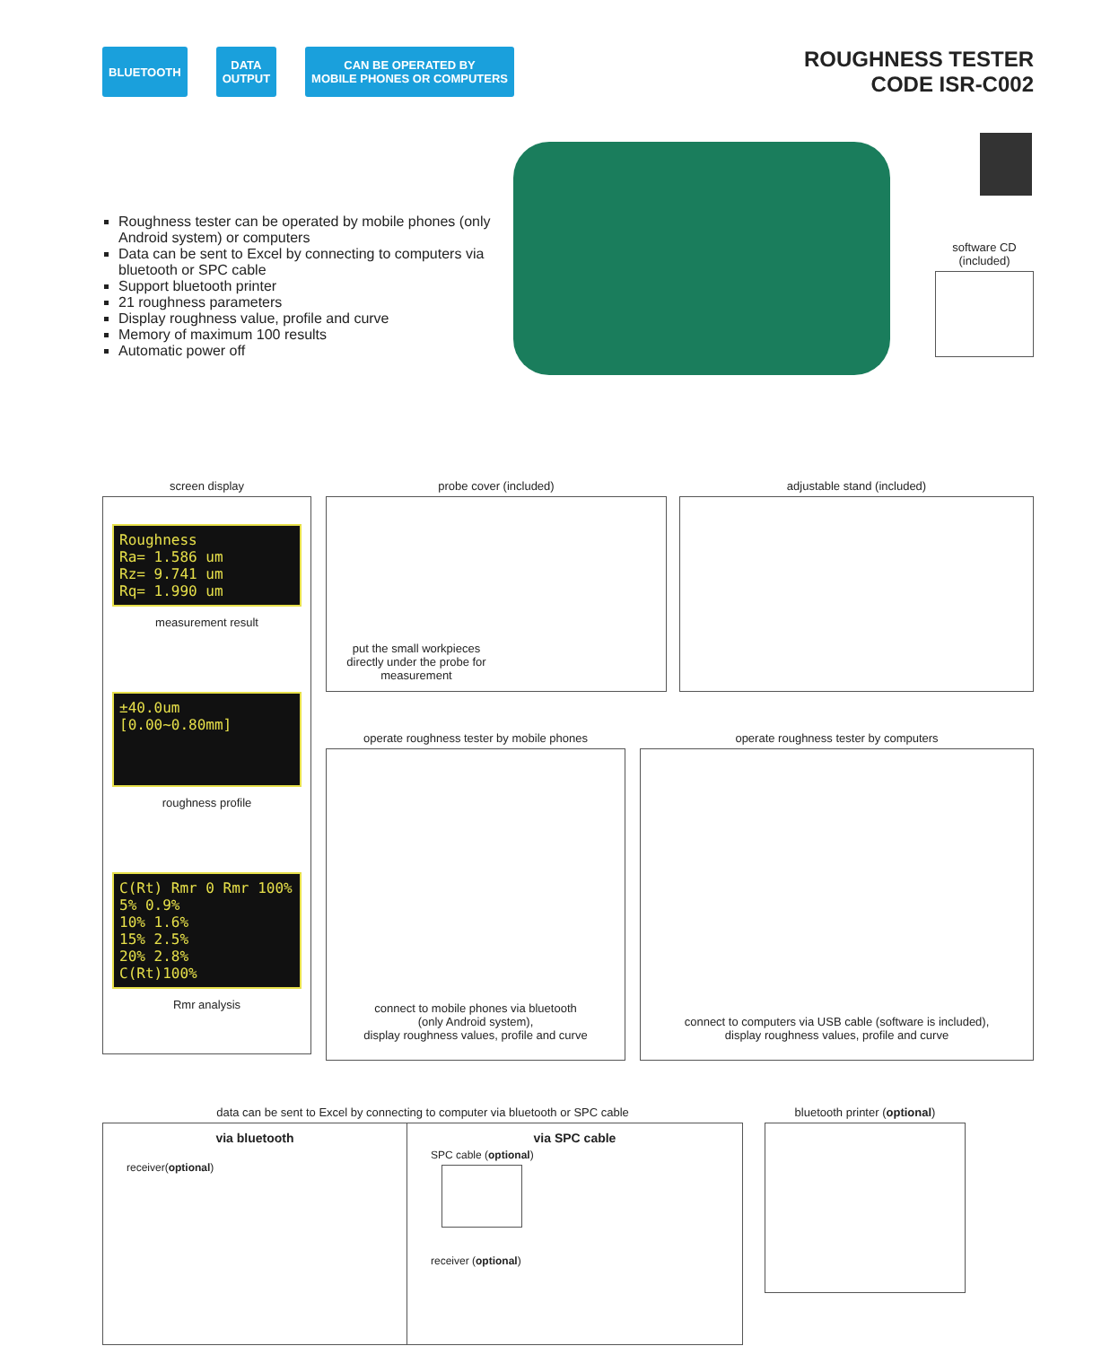BLUETOOTH DATA
OUTPUT
CAN BE OPERATED BY
MOBILE PHONES OR COMPUTERS
ROUGHNESS TESTER
CODE ISR-C002
Roughness tester can be operated by mobile phones (only Android system) or computers
Data can be sent to Excel by connecting to computers via bluetooth or SPC cable
Support bluetooth printer
21 roughness parameters
Display roughness value, profile and curve
Memory of maximum 100 results
Automatic power off
software CD
(included)
screen display
Roughness
Ra= 1.586 um
Rz= 9.741 um
Rq= 1.990 um
measurement result
±40.0um [0.00~0.80mm]
roughness profile
C(Rt) Rmr 0 Rmr 100%
5% 0.9%
10% 1.6%
15% 2.5%
20% 2.8%
C(Rt)100%
Rmr analysis
probe cover (included)
put the small workpieces directly under the probe for measurement
adjustable stand (included)
operate roughness tester by mobile phones
connect to mobile phones via bluetooth
(only Android system),
display roughness values, profile and curve
operate roughness tester by computers
connect to computers via USB cable (software is included),
display roughness values, profile and curve
data can be sent to Excel by connecting to computer via bluetooth or SPC cable
via bluetooth
receiver(optional)
via SPC cable
SPC cable (optional)
receiver (optional)
bluetooth printer (optional)